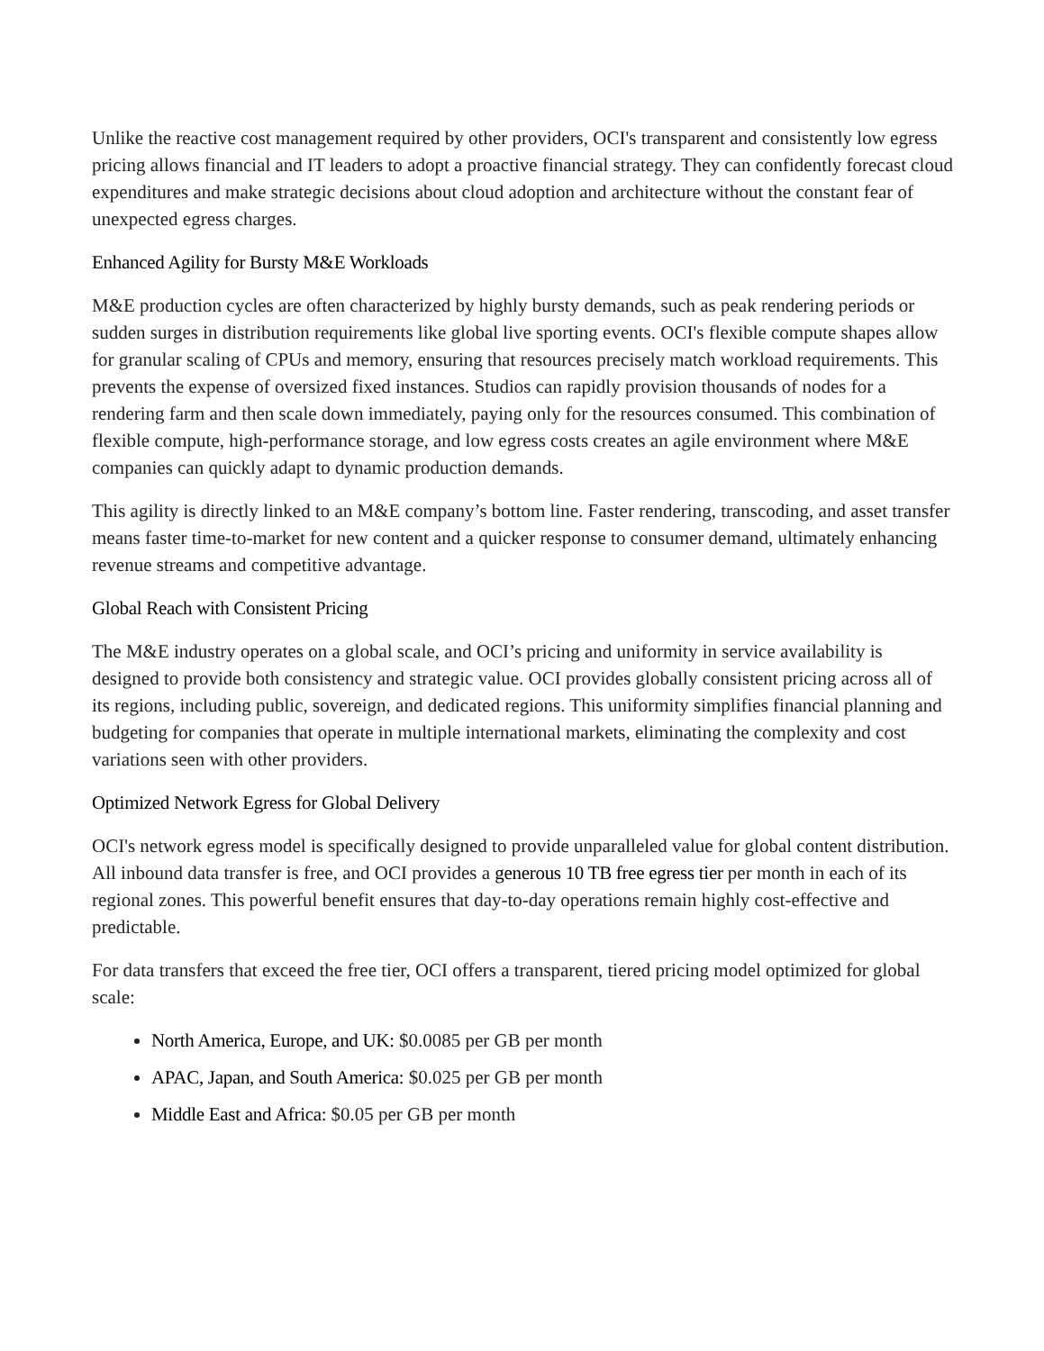Unlike the reactive cost management required by other providers, OCI's transparent and consistently low egress pricing allows financial and IT leaders to adopt a proactive financial strategy. They can confidently forecast cloud expenditures and make strategic decisions about cloud adoption and architecture without the constant fear of unexpected egress charges.
Enhanced Agility for Bursty M&E Workloads
M&E production cycles are often characterized by highly bursty demands, such as peak rendering periods or sudden surges in distribution requirements like global live sporting events. OCI's flexible compute shapes allow for granular scaling of CPUs and memory, ensuring that resources precisely match workload requirements. This prevents the expense of oversized fixed instances. Studios can rapidly provision thousands of nodes for a rendering farm and then scale down immediately, paying only for the resources consumed. This combination of flexible compute, high-performance storage, and low egress costs creates an agile environment where M&E companies can quickly adapt to dynamic production demands.
This agility is directly linked to an M&E company’s bottom line. Faster rendering, transcoding, and asset transfer means faster time-to-market for new content and a quicker response to consumer demand, ultimately enhancing revenue streams and competitive advantage.
Global Reach with Consistent Pricing
The M&E industry operates on a global scale, and OCI’s pricing and uniformity in service availability is designed to provide both consistency and strategic value. OCI provides globally consistent pricing across all of its regions, including public, sovereign, and dedicated regions. This uniformity simplifies financial planning and budgeting for companies that operate in multiple international markets, eliminating the complexity and cost variations seen with other providers.
Optimized Network Egress for Global Delivery
OCI's network egress model is specifically designed to provide unparalleled value for global content distribution. All inbound data transfer is free, and OCI provides a generous 10 TB free egress tier per month in each of its regional zones. This powerful benefit ensures that day-to-day operations remain highly cost-effective and predictable.
For data transfers that exceed the free tier, OCI offers a transparent, tiered pricing model optimized for global scale:
North America, Europe, and UK: $0.0085 per GB per month
APAC, Japan, and South America: $0.025 per GB per month
Middle East and Africa: $0.05 per GB per month